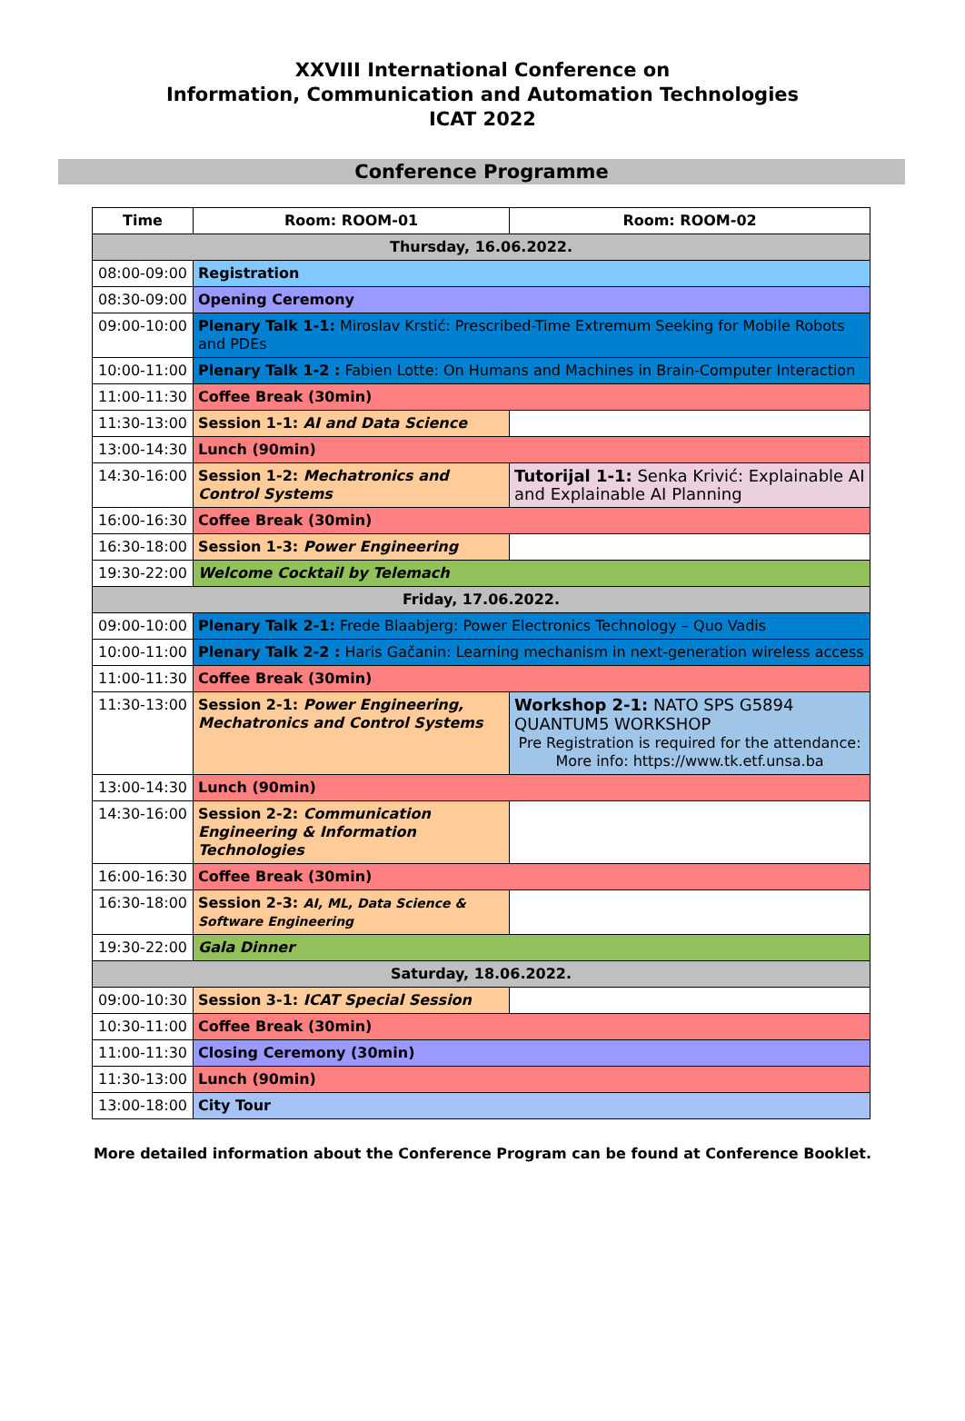XXVIII International Conference on
Information, Communication and Automation Technologies
ICAT 2022
Conference Programme
| Time | Room: ROOM-01 | Room: ROOM-02 |
| --- | --- | --- |
| Thursday, 16.06.2022. | | |
| 08:00-09:00 | Registration | |
| 08:30-09:00 | Opening Ceremony | |
| 09:00-10:00 | Plenary Talk 1-1: Miroslav Krstić: Prescribed-Time Extremum Seeking for Mobile Robots and PDEs | |
| 10:00-11:00 | Plenary Talk 1-2 : Fabien Lotte: On Humans and Machines in Brain-Computer Interaction | |
| 11:00-11:30 | Coffee Break (30min) | |
| 11:30-13:00 | Session 1-1: AI and Data Science | |
| 13:00-14:30 | Lunch (90min) | |
| 14:30-16:00 | Session 1-2: Mechatronics and Control Systems | Tutorijal 1-1: Senka Krivić: Explainable AI and Explainable AI Planning |
| 16:00-16:30 | Coffee Break (30min) | |
| 16:30-18:00 | Session 1-3: Power Engineering | |
| 19:30-22:00 | Welcome Cocktail by Telemach | |
| Friday, 17.06.2022. | | |
| 09:00-10:00 | Plenary Talk 2-1: Frede Blaabjerg: Power Electronics Technology – Quo Vadis | |
| 10:00-11:00 | Plenary Talk 2-2 : Haris Gačanin: Learning mechanism in next-generation wireless access | |
| 11:00-11:30 | Coffee Break (30min) | |
| 11:30-13:00 | Session 2-1: Power Engineering, Mechatronics and Control Systems | Workshop 2-1: NATO SPS G5894 QUANTUM5 WORKSHOP Pre Registration is required for the attendance: More info: https://www.tk.etf.unsa.ba |
| 13:00-14:30 | Lunch (90min) | |
| 14:30-16:00 | Session 2-2: Communication Engineering & Information Technologies | |
| 16:00-16:30 | Coffee Break (30min) | |
| 16:30-18:00 | Session 2-3: AI, ML, Data Science & Software Engineering | |
| 19:30-22:00 | Gala Dinner | |
| Saturday, 18.06.2022. | | |
| 09:00-10:30 | Session 3-1: ICAT Special Session | |
| 10:30-11:00 | Coffee Break (30min) | |
| 11:00-11:30 | Closing Ceremony (30min) | |
| 11:30-13:00 | Lunch (90min) | |
| 13:00-18:00 | City Tour | |
More detailed information about the Conference Program can be found at Conference Booklet.